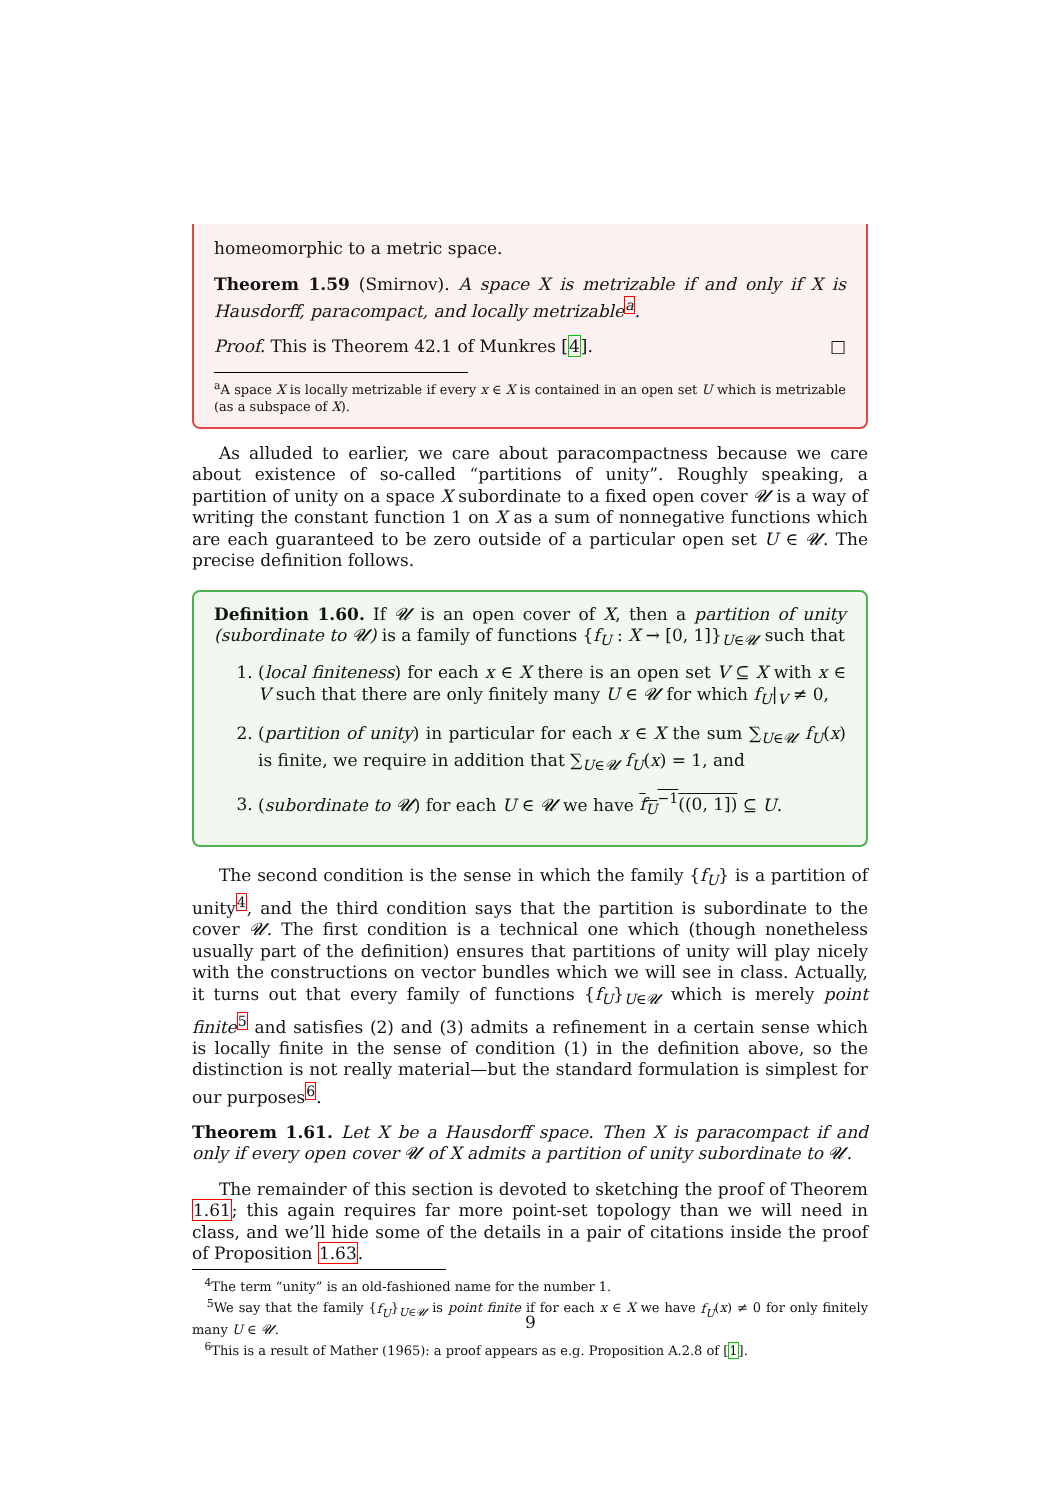homeomorphic to a metric space.
Theorem 1.59 (Smirnov). A space X is metrizable if and only if X is Hausdorff, paracompact, and locally metrizable<sup>a</sup>.
Proof. This is Theorem 42.1 of Munkres [4]. □
<sup>a</sup> A space X is locally metrizable if every x ∈ X is contained in an open set U which is metrizable (as a subspace of X).
As alluded to earlier, we care about paracompactness because we care about existence of so-called “partitions of unity”. Roughly speaking, a partition of unity on a space X subordinate to a fixed open cover 𝓤 is a way of writing the constant function 1 on X as a sum of nonnegative functions which are each guaranteed to be zero outside of a particular open set U ∈ 𝓤. The precise definition follows.
Definition 1.60. If 𝓤 is an open cover of X, then a partition of unity (subordinate to 𝓤) is a family of functions {f<sub>U</sub> : X → [0, 1]}<sub>U∈𝓤</sub> such that
1. (local finiteness) for each x ∈ X there is an open set V ⊆ X with x ∈ V such that there are only finitely many U ∈ 𝓤 for which f<sub>U</sub>|<sub>V</sub> ≠ 0,
2. (partition of unity) in particular for each x ∈ X the sum ∑<sub>U∈𝓤</sub> f<sub>U</sub>(x) is finite, we require in addition that ∑<sub>U∈𝓤</sub> f<sub>U</sub>(x) = 1, and
3. (subordinate to 𝓤) for each U ∈ 𝓤 we have f<sub>U</sub><sup>−1</sup>((0, 1]) ⊆ U.
The second condition is the sense in which the family {f<sub>U</sub>} is a partition of unity<sup>4</sup>, and the third condition says that the partition is subordinate to the cover 𝓤. The first condition is a technical one which (though nonetheless usually part of the definition) ensures that partitions of unity will play nicely with the constructions on vector bundles which we will see in class. Actually, it turns out that every family of functions {f<sub>U</sub>}<sub>U∈𝓤</sub> which is merely point finite<sup>5</sup> and satisfies (2) and (3) admits a refinement in a certain sense which is locally finite in the sense of condition (1) in the definition above, so the distinction is not really material—but the standard formulation is simplest for our purposes<sup>6</sup>.
Theorem 1.61. Let X be a Hausdorff space. Then X is paracompact if and only if every open cover 𝓤 of X admits a partition of unity subordinate to 𝓤.
The remainder of this section is devoted to sketching the proof of Theorem 1.61; this again requires far more point-set topology than we will need in class, and we’ll hide some of the details in a pair of citations inside the proof of Proposition 1.63.
<sup>4</sup> The term “unity” is an old-fashioned name for the number 1.
<sup>5</sup> We say that the family {f<sub>U</sub>}<sub>U∈𝓤</sub> is point finite if for each x ∈ X we have f<sub>U</sub>(x) ≠ 0 for only finitely many U ∈ 𝓤.
<sup>6</sup> This is a result of Mather (1965): a proof appears as e.g. Proposition A.2.8 of [1].
9